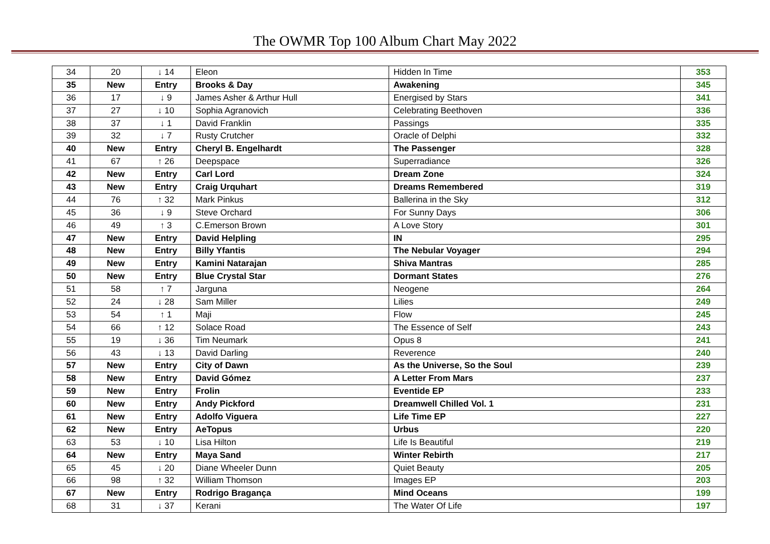The OWMR Top 100 Album Chart May 2022
| 34 | 20 | ↓ 14 | Eleon | Hidden In Time | 353 |
| 35 | New | Entry | Brooks & Day | Awakening | 345 |
| 36 | 17 | ↓ 9 | James Asher & Arthur Hull | Energised by Stars | 341 |
| 37 | 27 | ↓ 10 | Sophia Agranovich | Celebrating Beethoven | 336 |
| 38 | 37 | ↓ 1 | David Franklin | Passings | 335 |
| 39 | 32 | ↓ 7 | Rusty Crutcher | Oracle of Delphi | 332 |
| 40 | New | Entry | Cheryl B. Engelhardt | The Passenger | 328 |
| 41 | 67 | ↑ 26 | Deepspace | Superradiance | 326 |
| 42 | New | Entry | Carl Lord | Dream Zone | 324 |
| 43 | New | Entry | Craig Urquhart | Dreams Remembered | 319 |
| 44 | 76 | ↑ 32 | Mark Pinkus | Ballerina in the Sky | 312 |
| 45 | 36 | ↓ 9 | Steve Orchard | For Sunny Days | 306 |
| 46 | 49 | ↑ 3 | C.Emerson Brown | A Love Story | 301 |
| 47 | New | Entry | David Helpling | IN | 295 |
| 48 | New | Entry | Billy Yfantis | The Nebular Voyager | 294 |
| 49 | New | Entry | Kamini Natarajan | Shiva Mantras | 285 |
| 50 | New | Entry | Blue Crystal Star | Dormant States | 276 |
| 51 | 58 | ↑ 7 | Jarguna | Neogene | 264 |
| 52 | 24 | ↓ 28 | Sam Miller | Lilies | 249 |
| 53 | 54 | ↑ 1 | Maji | Flow | 245 |
| 54 | 66 | ↑ 12 | Solace Road | The Essence of Self | 243 |
| 55 | 19 | ↓ 36 | Tim Neumark | Opus 8 | 241 |
| 56 | 43 | ↓ 13 | David Darling | Reverence | 240 |
| 57 | New | Entry | City of Dawn | As the Universe, So the Soul | 239 |
| 58 | New | Entry | David Gómez | A Letter From Mars | 237 |
| 59 | New | Entry | Frolin | Eventide EP | 233 |
| 60 | New | Entry | Andy Pickford | Dreamwell Chilled Vol. 1 | 231 |
| 61 | New | Entry | Adolfo Viguera | Life Time EP | 227 |
| 62 | New | Entry | AeTopus | Urbus | 220 |
| 63 | 53 | ↓ 10 | Lisa Hilton | Life Is Beautiful | 219 |
| 64 | New | Entry | Maya Sand | Winter Rebirth | 217 |
| 65 | 45 | ↓ 20 | Diane Wheeler Dunn | Quiet Beauty | 205 |
| 66 | 98 | ↑ 32 | William Thomson | Images EP | 203 |
| 67 | New | Entry | Rodrigo Bragança | Mind Oceans | 199 |
| 68 | 31 | ↓ 37 | Kerani | The Water Of Life | 197 |